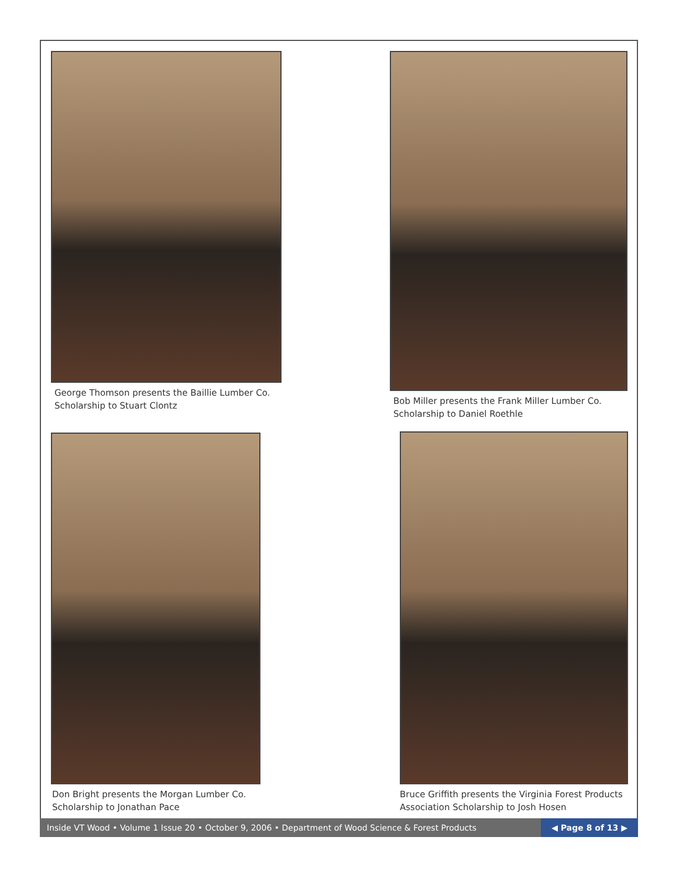George Thomson presents the Baillie Lumber Co.
Scholarship to Stuart Clontz
Bob Miller presents the Frank Miller Lumber Co.
Scholarship to Daniel Roethle
Don Bright presents the Morgan Lumber Co.
Scholarship to Jonathan Pace
Bruce Griffith presents the Virginia Forest Products
Association Scholarship to Josh Hosen
Inside VT Wood • Volume 1 Issue 20 • October 9, 2006 • Department of Wood Science & Forest Products
◀ Page 8 of 13 ▶